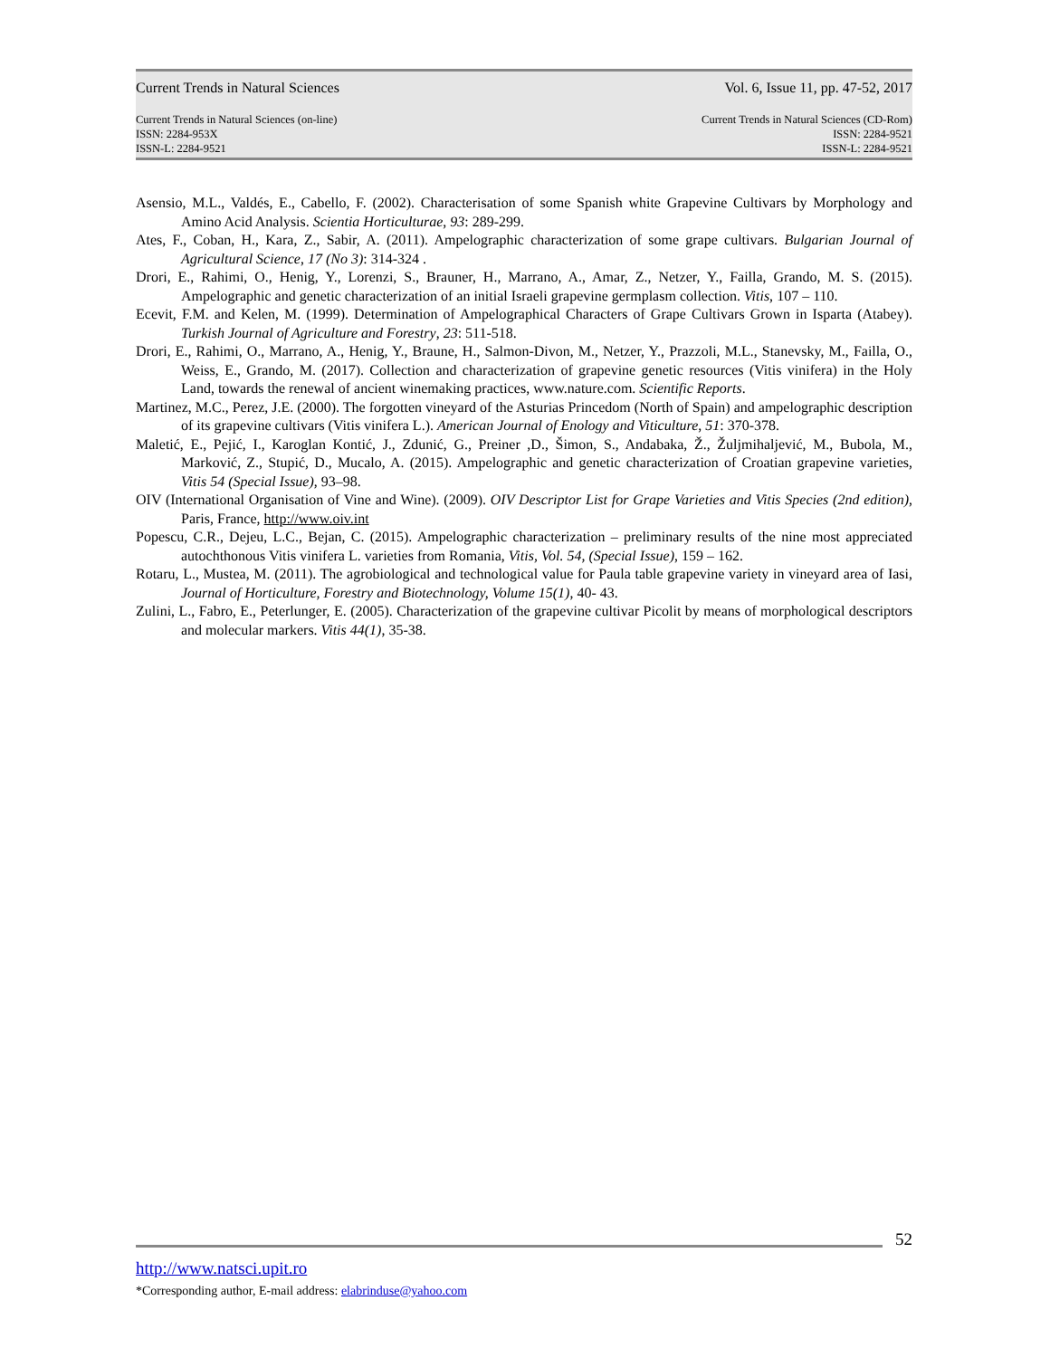Current Trends in Natural Sciences
Vol. 6, Issue 11, pp. 47-52, 2017
Current Trends in Natural Sciences (on-line)
ISSN: 2284-953X
ISSN-L: 2284-9521
Current Trends in Natural Sciences (CD-Rom)
ISSN: 2284-9521
ISSN-L: 2284-9521
Asensio, M.L., Valdés, E., Cabello, F. (2002). Characterisation of some Spanish white Grapevine Cultivars by Morphology and Amino Acid Analysis. Scientia Horticulturae, 93: 289-299.
Ates, F., Coban, H., Kara, Z., Sabir, A. (2011). Ampelographic characterization of some grape cultivars. Bulgarian Journal of Agricultural Science, 17 (No 3): 314-324 .
Drori, E., Rahimi, O., Henig, Y., Lorenzi, S., Brauner, H., Marrano, A., Amar, Z., Netzer, Y., Failla, Grando, M. S. (2015). Ampelographic and genetic characterization of an initial Israeli grapevine germplasm collection. Vitis, 107 – 110.
Ecevit, F.M. and Kelen, M. (1999). Determination of Ampelographical Characters of Grape Cultivars Grown in Isparta (Atabey). Turkish Journal of Agriculture and Forestry, 23: 511-518.
Drori, E., Rahimi, O., Marrano, A., Henig, Y., Braune, H., Salmon-Divon, M., Netzer, Y., Prazzoli, M.L., Stanevsky, M., Failla, O., Weiss, E., Grando, M. (2017). Collection and characterization of grapevine genetic resources (Vitis vinifera) in the Holy Land, towards the renewal of ancient winemaking practices, www.nature.com. Scientific Reports.
Martinez, M.C., Perez, J.E. (2000). The forgotten vineyard of the Asturias Princedom (North of Spain) and ampelographic description of its grapevine cultivars (Vitis vinifera L.). American Journal of Enology and Viticulture, 51: 370-378.
Maletić, E., Pejić, I., Karoglan Kontić, J., Zdunić, G., Preiner ,D., Šimon, S., Andabaka, Ž., Žuljmihaljević, M., Bubola, M., Marković, Z., Stupić, D., Mucalo, A. (2015). Ampelographic and genetic characterization of Croatian grapevine varieties, Vitis 54 (Special Issue), 93–98.
OIV (International Organisation of Vine and Wine). (2009). OIV Descriptor List for Grape Varieties and Vitis Species (2nd edition), Paris, France, http://www.oiv.int
Popescu, C.R., Dejeu, L.C., Bejan, C. (2015). Ampelographic characterization – preliminary results of the nine most appreciated autochthonous Vitis vinifera L. varieties from Romania, Vitis, Vol. 54, (Special Issue), 159 – 162.
Rotaru, L., Mustea, M. (2011). The agrobiological and technological value for Paula table grapevine variety in vineyard area of Iasi, Journal of Horticulture, Forestry and Biotechnology, Volume 15(1), 40- 43.
Zulini, L., Fabro, E., Peterlunger, E. (2005). Characterization of the grapevine cultivar Picolit by means of morphological descriptors and molecular markers. Vitis 44(1), 35-38.
52
http://www.natsci.upit.ro
*Corresponding author, E-mail address: elabrinduse@yahoo.com